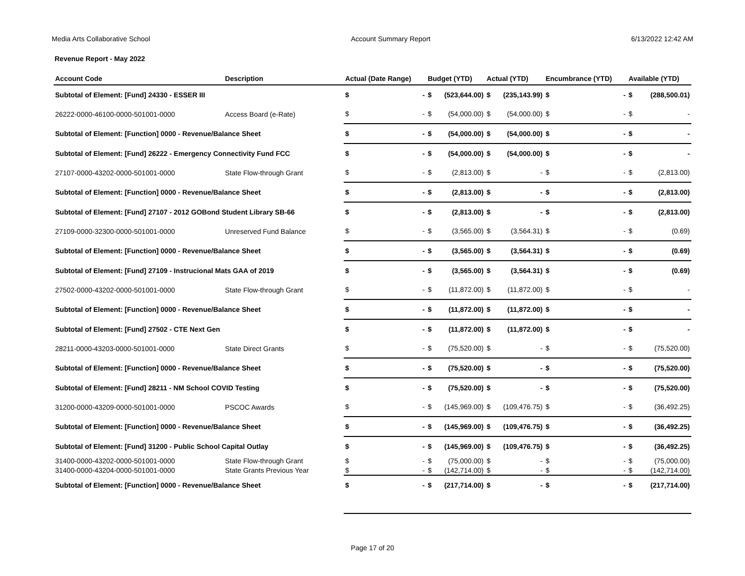Media Arts Collaborative School Account Summary Report 6/13/2022 12:42 AM
Revenue Report - May 2022
| Account Code | Description | Actual (Date Range) | | Budget (YTD) | | Actual (YTD) | | Encumbrance (YTD) | | Available (YTD) | |
| --- | --- | --- | --- | --- | --- | --- | --- | --- | --- | --- | --- |
| Subtotal of Element: [Fund] 24330 - ESSER III | | $ | - | $ | (523,644.00) | $ | (235,143.99) | $ | - | $ | (288,500.01) |
| 26222-0000-46100-0000-501001-0000 | Access Board (e-Rate) | $ | - | $ | (54,000.00) | $ | (54,000.00) | $ | - | $ | - |
| Subtotal of Element: [Function] 0000 - Revenue/Balance Sheet | | $ | - | $ | (54,000.00) | $ | (54,000.00) | $ | - | $ | - |
| Subtotal of Element: [Fund] 26222 - Emergency Connectivity Fund FCC | | $ | - | $ | (54,000.00) | $ | (54,000.00) | $ | - | $ | - |
| 27107-0000-43202-0000-501001-0000 | State Flow-through Grant | $ | - | $ | (2,813.00) | $ | - | $ | - | $ | (2,813.00) |
| Subtotal of Element: [Function] 0000 - Revenue/Balance Sheet | | $ | - | $ | (2,813.00) | $ | - | $ | - | $ | (2,813.00) |
| Subtotal of Element: [Fund] 27107 - 2012 GOBond Student Library SB-66 | | $ | - | $ | (2,813.00) | $ | - | $ | - | $ | (2,813.00) |
| 27109-0000-32300-0000-501001-0000 | Unreserved Fund Balance | $ | - | $ | (3,565.00) | $ | (3,564.31) | $ | - | $ | (0.69) |
| Subtotal of Element: [Function] 0000 - Revenue/Balance Sheet | | $ | - | $ | (3,565.00) | $ | (3,564.31) | $ | - | $ | (0.69) |
| Subtotal of Element: [Fund] 27109 - Instrucional Mats GAA of 2019 | | $ | - | $ | (3,565.00) | $ | (3,564.31) | $ | - | $ | (0.69) |
| 27502-0000-43202-0000-501001-0000 | State Flow-through Grant | $ | - | $ | (11,872.00) | $ | (11,872.00) | $ | - | $ | - |
| Subtotal of Element: [Function] 0000 - Revenue/Balance Sheet | | $ | - | $ | (11,872.00) | $ | (11,872.00) | $ | - | $ | - |
| Subtotal of Element: [Fund] 27502 - CTE Next Gen | | $ | - | $ | (11,872.00) | $ | (11,872.00) | $ | - | $ | - |
| 28211-0000-43203-0000-501001-0000 | State Direct Grants | $ | - | $ | (75,520.00) | $ | - | $ | - | $ | (75,520.00) |
| Subtotal of Element: [Function] 0000 - Revenue/Balance Sheet | | $ | - | $ | (75,520.00) | $ | - | $ | - | $ | (75,520.00) |
| Subtotal of Element: [Fund] 28211 - NM School COVID Testing | | $ | - | $ | (75,520.00) | $ | - | $ | - | $ | (75,520.00) |
| 31200-0000-43209-0000-501001-0000 | PSCOC Awards | $ | - | $ | (145,969.00) | $ | (109,476.75) | $ | - | $ | (36,492.25) |
| Subtotal of Element: [Function] 0000 - Revenue/Balance Sheet | | $ | - | $ | (145,969.00) | $ | (109,476.75) | $ | - | $ | (36,492.25) |
| Subtotal of Element: [Fund] 31200 - Public School Capital Outlay | | $ | - | $ | (145,969.00) | $ | (109,476.75) | $ | - | $ | (36,492.25) |
| 31400-0000-43202-0000-501001-0000 | State Flow-through Grant | $ | - | $ | (75,000.00) | $ | - | $ | - | $ | (75,000.00) |
| 31400-0000-43204-0000-501001-0000 | State Grants Previous Year | $ | - | $ | (142,714.00) | $ | - | $ | - | $ | (142,714.00) |
| Subtotal of Element: [Function] 0000 - Revenue/Balance Sheet | | $ | - | $ | (217,714.00) | $ | - | $ | - | $ | (217,714.00) |
Page 17 of 20